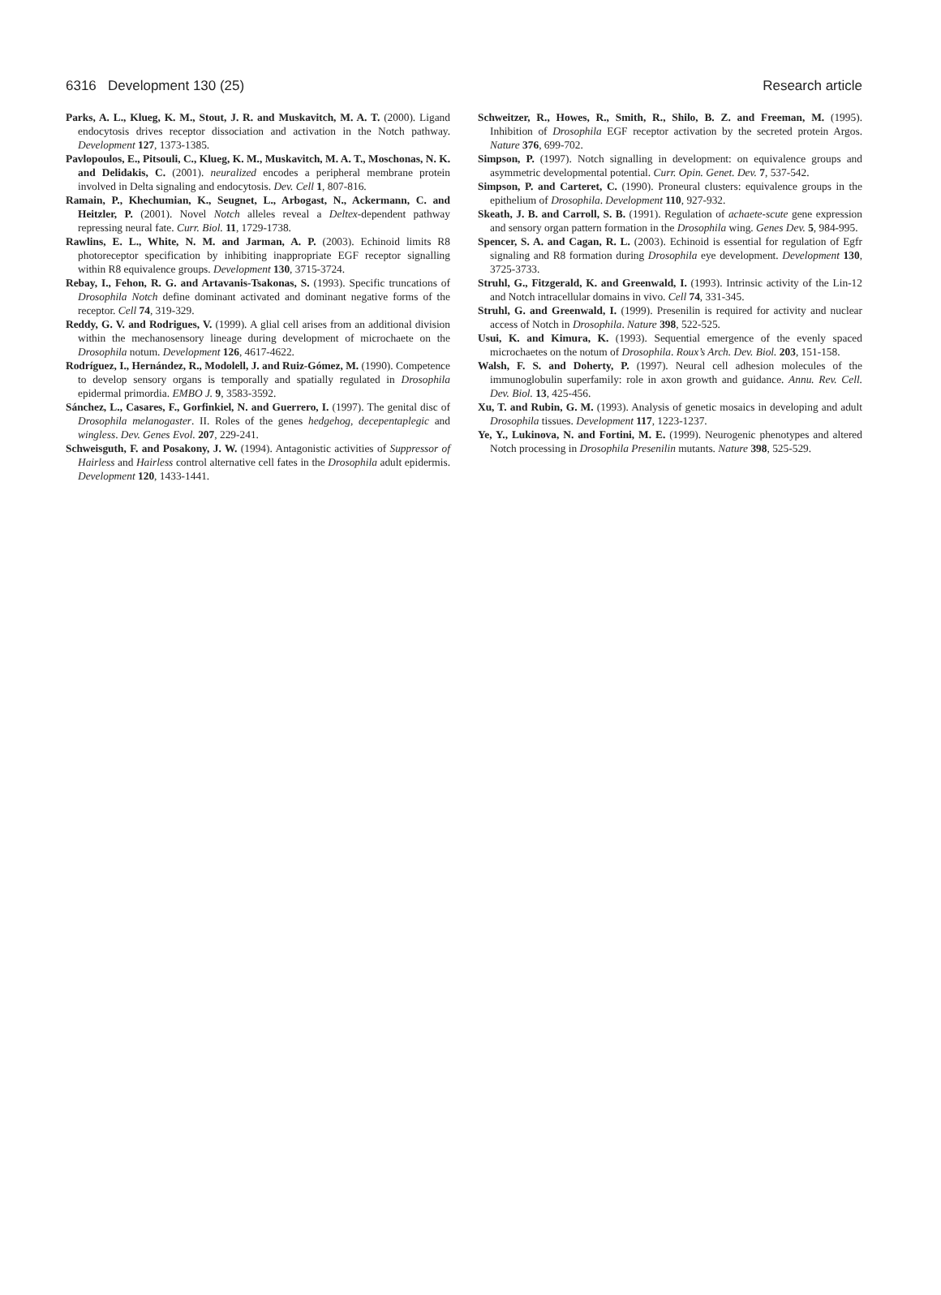6316 Development 130 (25) Research article
Parks, A. L., Klueg, K. M., Stout, J. R. and Muskavitch, M. A. T. (2000). Ligand endocytosis drives receptor dissociation and activation in the Notch pathway. Development 127, 1373-1385.
Pavlopoulos, E., Pitsouli, C., Klueg, K. M., Muskavitch, M. A. T., Moschonas, N. K. and Delidakis, C. (2001). neuralized encodes a peripheral membrane protein involved in Delta signaling and endocytosis. Dev. Cell 1, 807-816.
Ramain, P., Khechumian, K., Seugnet, L., Arbogast, N., Ackermann, C. and Heitzler, P. (2001). Novel Notch alleles reveal a Deltex-dependent pathway repressing neural fate. Curr. Biol. 11, 1729-1738.
Rawlins, E. L., White, N. M. and Jarman, A. P. (2003). Echinoid limits R8 photoreceptor specification by inhibiting inappropriate EGF receptor signalling within R8 equivalence groups. Development 130, 3715-3724.
Rebay, I., Fehon, R. G. and Artavanis-Tsakonas, S. (1993). Specific truncations of Drosophila Notch define dominant activated and dominant negative forms of the receptor. Cell 74, 319-329.
Reddy, G. V. and Rodrigues, V. (1999). A glial cell arises from an additional division within the mechanosensory lineage during development of microchaete on the Drosophila notum. Development 126, 4617-4622.
Rodríguez, I., Hernández, R., Modolell, J. and Ruiz-Gómez, M. (1990). Competence to develop sensory organs is temporally and spatially regulated in Drosophila epidermal primordia. EMBO J. 9, 3583-3592.
Sánchez, L., Casares, F., Gorfinkiel, N. and Guerrero, I. (1997). The genital disc of Drosophila melanogaster. II. Roles of the genes hedgehog, decepentaplegic and wingless. Dev. Genes Evol. 207, 229-241.
Schweisguth, F. and Posakony, J. W. (1994). Antagonistic activities of Suppressor of Hairless and Hairless control alternative cell fates in the Drosophila adult epidermis. Development 120, 1433-1441.
Schweitzer, R., Howes, R., Smith, R., Shilo, B. Z. and Freeman, M. (1995). Inhibition of Drosophila EGF receptor activation by the secreted protein Argos. Nature 376, 699-702.
Simpson, P. (1997). Notch signalling in development: on equivalence groups and asymmetric developmental potential. Curr. Opin. Genet. Dev. 7, 537-542.
Simpson, P. and Carteret, C. (1990). Proneural clusters: equivalence groups in the epithelium of Drosophila. Development 110, 927-932.
Skeath, J. B. and Carroll, S. B. (1991). Regulation of achaete-scute gene expression and sensory organ pattern formation in the Drosophila wing. Genes Dev. 5, 984-995.
Spencer, S. A. and Cagan, R. L. (2003). Echinoid is essential for regulation of Egfr signaling and R8 formation during Drosophila eye development. Development 130, 3725-3733.
Struhl, G., Fitzgerald, K. and Greenwald, I. (1993). Intrinsic activity of the Lin-12 and Notch intracellular domains in vivo. Cell 74, 331-345.
Struhl, G. and Greenwald, I. (1999). Presenilin is required for activity and nuclear access of Notch in Drosophila. Nature 398, 522-525.
Usui, K. and Kimura, K. (1993). Sequential emergence of the evenly spaced microchaetes on the notum of Drosophila. Roux’s Arch. Dev. Biol. 203, 151-158.
Walsh, F. S. and Doherty, P. (1997). Neural cell adhesion molecules of the immunoglobulin superfamily: role in axon growth and guidance. Annu. Rev. Cell. Dev. Biol. 13, 425-456.
Xu, T. and Rubin, G. M. (1993). Analysis of genetic mosaics in developing and adult Drosophila tissues. Development 117, 1223-1237.
Ye, Y., Lukinova, N. and Fortini, M. E. (1999). Neurogenic phenotypes and altered Notch processing in Drosophila Presenilin mutants. Nature 398, 525-529.